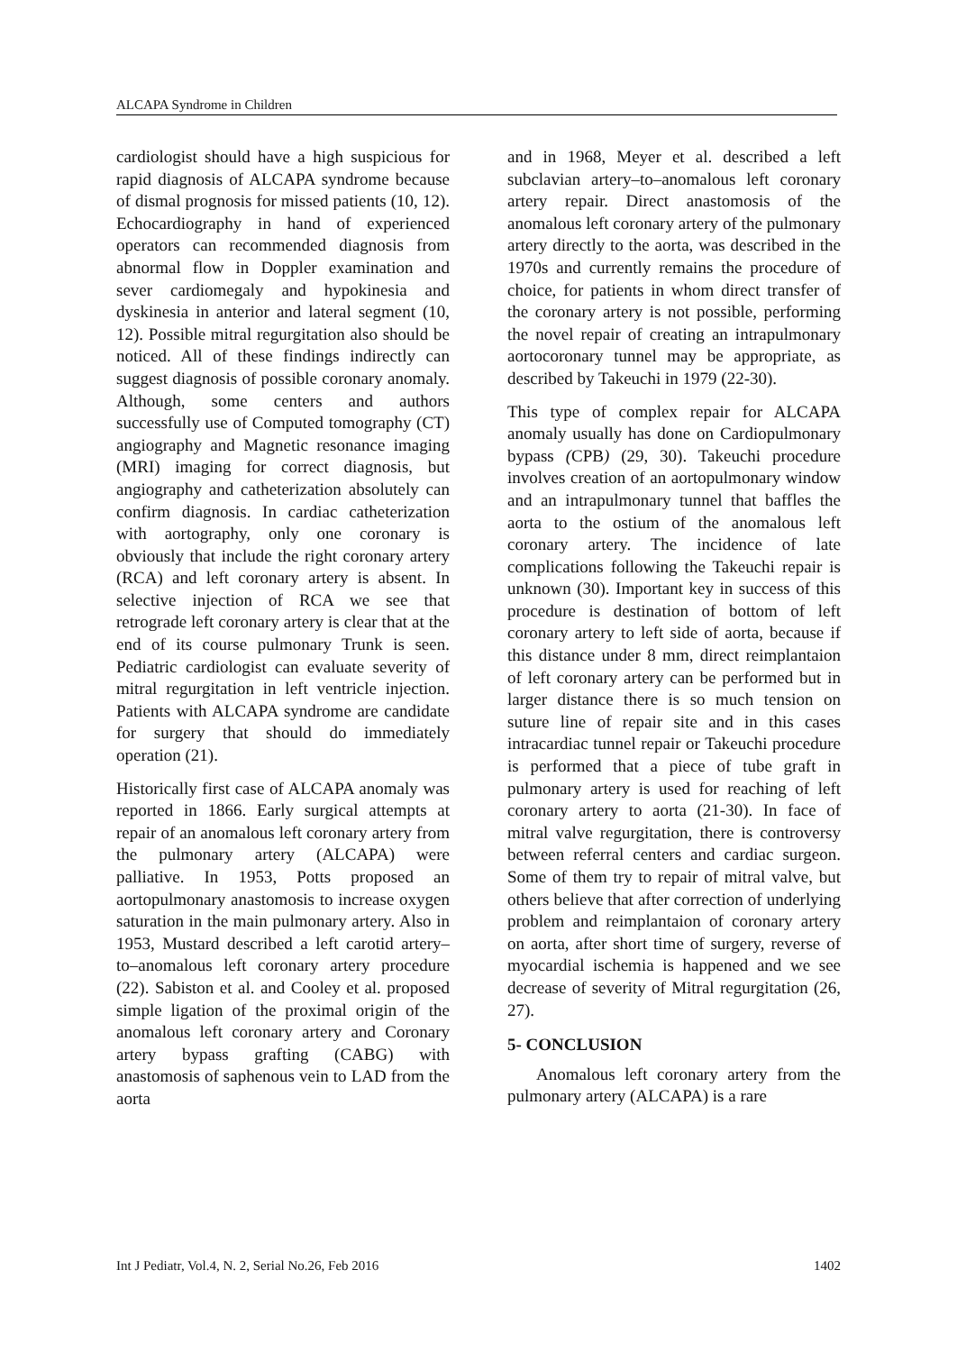ALCAPA Syndrome in Children
cardiologist should have a high suspicious for rapid diagnosis of ALCAPA syndrome because of dismal prognosis for missed patients (10, 12). Echocardiography in hand of experienced operators can recommended diagnosis from abnormal flow in Doppler examination and sever cardiomegaly and hypokinesia and dyskinesia in anterior and lateral segment (10, 12). Possible mitral regurgitation also should be noticed. All of these findings indirectly can suggest diagnosis of possible coronary anomaly. Although, some centers and authors successfully use of Computed tomography (CT) angiography and Magnetic resonance imaging (MRI) imaging for correct diagnosis, but angiography and catheterization absolutely can confirm diagnosis. In cardiac catheterization with aortography, only one coronary is obviously that include the right coronary artery (RCA) and left coronary artery is absent. In selective injection of RCA we see that retrograde left coronary artery is clear that at the end of its course pulmonary Trunk is seen. Pediatric cardiologist can evaluate severity of mitral regurgitation in left ventricle injection. Patients with ALCAPA syndrome are candidate for surgery that should do immediately operation (21).
Historically first case of ALCAPA anomaly was reported in 1866. Early surgical attempts at repair of an anomalous left coronary artery from the pulmonary artery (ALCAPA) were palliative. In 1953, Potts proposed an aortopulmonary anastomosis to increase oxygen saturation in the main pulmonary artery. Also in 1953, Mustard described a left carotid artery–to–anomalous left coronary artery procedure (22). Sabiston et al. and Cooley et al. proposed simple ligation of the proximal origin of the anomalous left coronary artery and Coronary artery bypass grafting (CABG) with anastomosis of saphenous vein to LAD from the aorta
and in 1968, Meyer et al. described a left subclavian artery–to–anomalous left coronary artery repair. Direct anastomosis of the anomalous left coronary artery of the pulmonary artery directly to the aorta, was described in the 1970s and currently remains the procedure of choice, for patients in whom direct transfer of the coronary artery is not possible, performing the novel repair of creating an intrapulmonary aortocoronary tunnel may be appropriate, as described by Takeuchi in 1979 (22-30).
This type of complex repair for ALCAPA anomaly usually has done on Cardiopulmonary bypass (CPB) (29, 30). Takeuchi procedure involves creation of an aortopulmonary window and an intrapulmonary tunnel that baffles the aorta to the ostium of the anomalous left coronary artery. The incidence of late complications following the Takeuchi repair is unknown (30). Important key in success of this procedure is destination of bottom of left coronary artery to left side of aorta, because if this distance under 8 mm, direct reimplantaion of left coronary artery can be performed but in larger distance there is so much tension on suture line of repair site and in this cases intracardiac tunnel repair or Takeuchi procedure is performed that a piece of tube graft in pulmonary artery is used for reaching of left coronary artery to aorta (21-30). In face of mitral valve regurgitation, there is controversy between referral centers and cardiac surgeon. Some of them try to repair of mitral valve, but others believe that after correction of underlying problem and reimplantaion of coronary artery on aorta, after short time of surgery, reverse of myocardial ischemia is happened and we see decrease of severity of Mitral regurgitation (26, 27).
5- CONCLUSION
Anomalous left coronary artery from the pulmonary artery (ALCAPA) is a rare
Int J Pediatr, Vol.4, N. 2, Serial No.26, Feb 2016 1402